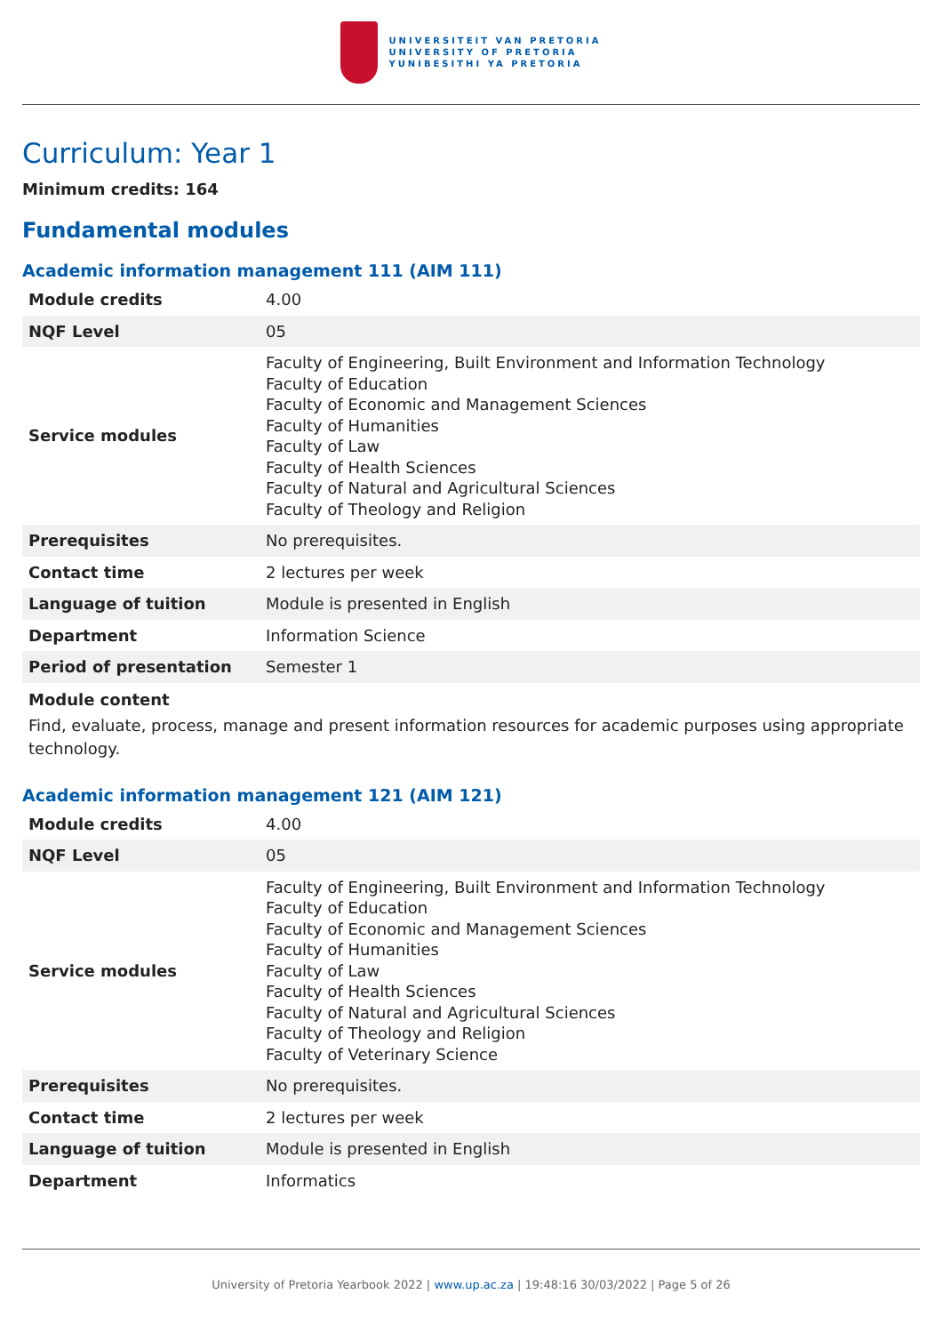UNIVERSITEIT VAN PRETORIA
UNIVERSITY OF PRETORIA
YUNIBESITHI YA PRETORIA
Curriculum: Year 1
Minimum credits: 164
Fundamental modules
Academic information management 111 (AIM 111)
| Module credits | 4.00 |
| NQF Level | 05 |
| Service modules | Faculty of Engineering, Built Environment and Information Technology Faculty of Education Faculty of Economic and Management Sciences Faculty of Humanities Faculty of Law Faculty of Health Sciences Faculty of Natural and Agricultural Sciences Faculty of Theology and Religion |
| Prerequisites | No prerequisites. |
| Contact time | 2 lectures per week |
| Language of tuition | Module is presented in English |
| Department | Information Science |
| Period of presentation | Semester 1 |
Module content
Find, evaluate, process, manage and present information resources for academic purposes using appropriate technology.
Academic information management 121 (AIM 121)
| Module credits | 4.00 |
| NQF Level | 05 |
| Service modules | Faculty of Engineering, Built Environment and Information Technology Faculty of Education Faculty of Economic and Management Sciences Faculty of Humanities Faculty of Law Faculty of Health Sciences Faculty of Natural and Agricultural Sciences Faculty of Theology and Religion Faculty of Veterinary Science |
| Prerequisites | No prerequisites. |
| Contact time | 2 lectures per week |
| Language of tuition | Module is presented in English |
| Department | Informatics |
University of Pretoria Yearbook 2022 | www.up.ac.za | 19:48:16 30/03/2022 | Page 5 of 26